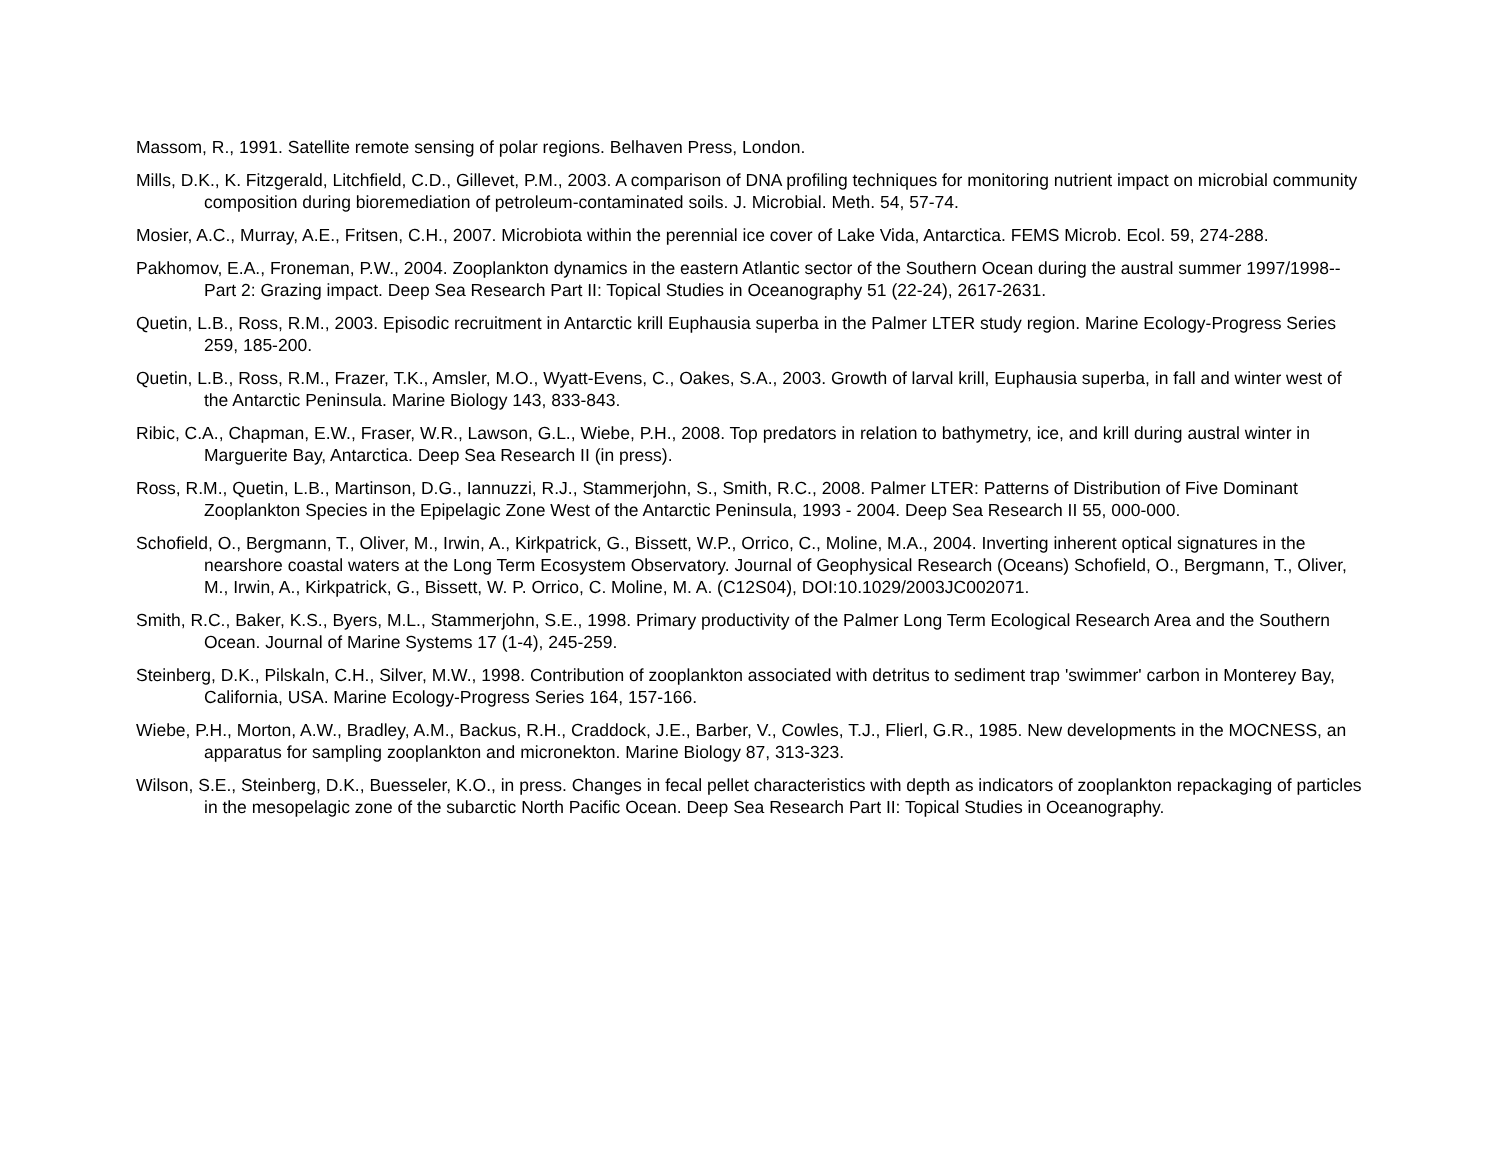Massom, R., 1991. Satellite remote sensing of polar regions. Belhaven Press, London.
Mills, D.K., K. Fitzgerald, Litchfield, C.D., Gillevet, P.M., 2003. A comparison of DNA profiling techniques for monitoring nutrient impact on microbial community composition during bioremediation of petroleum-contaminated soils. J. Microbial. Meth. 54, 57-74.
Mosier, A.C., Murray, A.E., Fritsen, C.H., 2007. Microbiota within the perennial ice cover of Lake Vida, Antarctica. FEMS Microb. Ecol. 59, 274-288.
Pakhomov, E.A., Froneman, P.W., 2004. Zooplankton dynamics in the eastern Atlantic sector of the Southern Ocean during the austral summer 1997/1998--Part 2: Grazing impact. Deep Sea Research Part II: Topical Studies in Oceanography 51 (22-24), 2617-2631.
Quetin, L.B., Ross, R.M., 2003. Episodic recruitment in Antarctic krill Euphausia superba in the Palmer LTER study region. Marine Ecology-Progress Series 259, 185-200.
Quetin, L.B., Ross, R.M., Frazer, T.K., Amsler, M.O., Wyatt-Evens, C., Oakes, S.A., 2003. Growth of larval krill, Euphausia superba, in fall and winter west of the Antarctic Peninsula. Marine Biology 143, 833-843.
Ribic, C.A., Chapman, E.W., Fraser, W.R., Lawson, G.L., Wiebe, P.H., 2008. Top predators in relation to bathymetry, ice, and krill during austral winter in Marguerite Bay, Antarctica. Deep Sea Research II (in press).
Ross, R.M., Quetin, L.B., Martinson, D.G., Iannuzzi, R.J., Stammerjohn, S., Smith, R.C., 2008. Palmer LTER: Patterns of Distribution of Five Dominant Zooplankton Species in the Epipelagic Zone West of the Antarctic Peninsula, 1993 - 2004. Deep Sea Research II 55, 000-000.
Schofield, O., Bergmann, T., Oliver, M., Irwin, A., Kirkpatrick, G., Bissett, W.P., Orrico, C., Moline, M.A., 2004. Inverting inherent optical signatures in the nearshore coastal waters at the Long Term Ecosystem Observatory. Journal of Geophysical Research (Oceans) Schofield, O., Bergmann, T., Oliver, M., Irwin, A., Kirkpatrick, G., Bissett, W. P. Orrico, C. Moline, M. A. (C12S04), DOI:10.1029/2003JC002071.
Smith, R.C., Baker, K.S., Byers, M.L., Stammerjohn, S.E., 1998. Primary productivity of the Palmer Long Term Ecological Research Area and the Southern Ocean. Journal of Marine Systems 17 (1-4), 245-259.
Steinberg, D.K., Pilskaln, C.H., Silver, M.W., 1998. Contribution of zooplankton associated with detritus to sediment trap 'swimmer' carbon in Monterey Bay, California, USA. Marine Ecology-Progress Series 164, 157-166.
Wiebe, P.H., Morton, A.W., Bradley, A.M., Backus, R.H., Craddock, J.E., Barber, V., Cowles, T.J., Flierl, G.R., 1985. New developments in the MOCNESS, an apparatus for sampling zooplankton and micronekton. Marine Biology 87, 313-323.
Wilson, S.E., Steinberg, D.K., Buesseler, K.O., in press. Changes in fecal pellet characteristics with depth as indicators of zooplankton repackaging of particles in the mesopelagic zone of the subarctic North Pacific Ocean. Deep Sea Research Part II: Topical Studies in Oceanography.